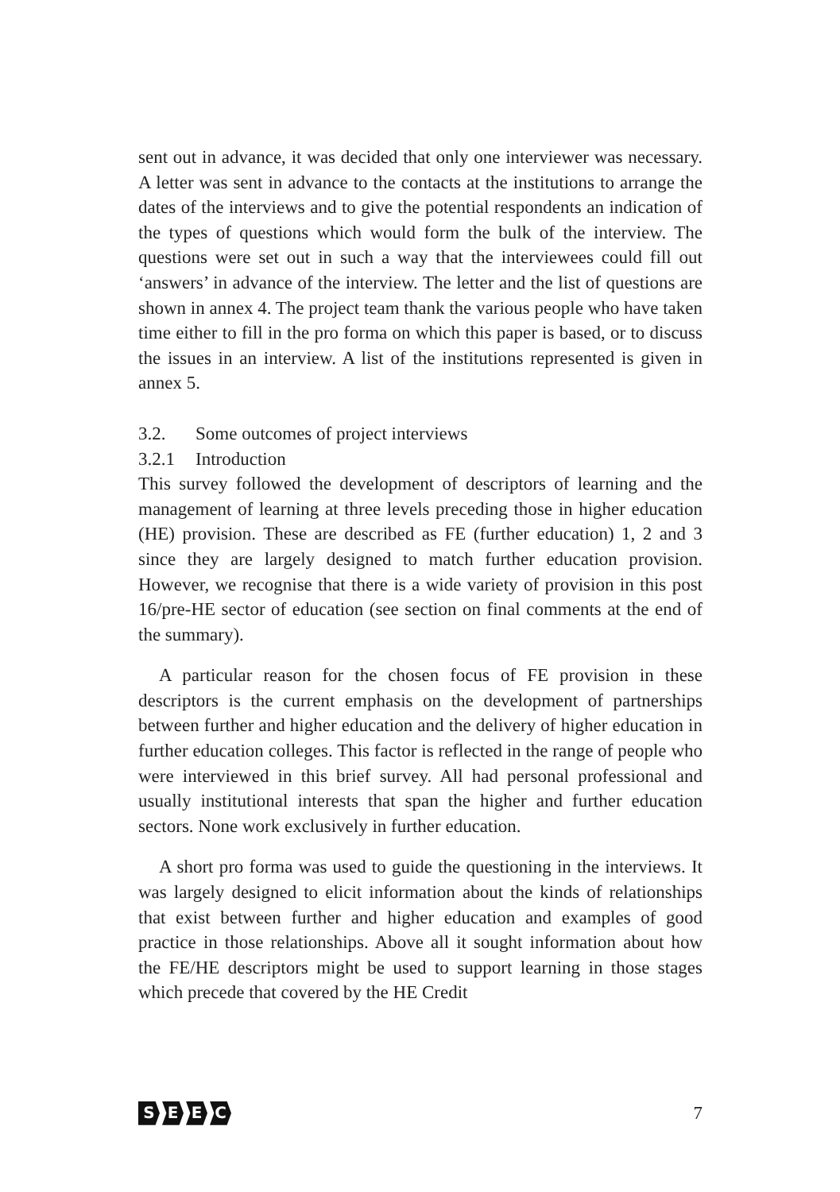sent out in advance, it was decided that only one interviewer was necessary. A letter was sent in advance to the contacts at the institutions to arrange the dates of the interviews and to give the potential respondents an indication of the types of questions which would form the bulk of the interview. The questions were set out in such a way that the interviewees could fill out ‘answers’ in advance of the interview. The letter and the list of questions are shown in annex 4. The project team thank the various people who have taken time either to fill in the pro forma on which this paper is based, or to discuss the issues in an interview. A list of the institutions represented is given in annex 5.
3.2. Some outcomes of project interviews
3.2.1 Introduction
This survey followed the development of descriptors of learning and the management of learning at three levels preceding those in higher education (HE) provision. These are described as FE (further education) 1, 2 and 3 since they are largely designed to match further education provision. However, we recognise that there is a wide variety of provision in this post 16/pre-HE sector of education (see section on final comments at the end of the summary).
A particular reason for the chosen focus of FE provision in these descriptors is the current emphasis on the development of partnerships between further and higher education and the delivery of higher education in further education colleges. This factor is reflected in the range of people who were interviewed in this brief survey. All had personal professional and usually institutional interests that span the higher and further education sectors. None work exclusively in further education.
A short pro forma was used to guide the questioning in the interviews. It was largely designed to elicit information about the kinds of relationships that exist between further and higher education and examples of good practice in those relationships. Above all it sought information about how the FE/HE descriptors might be used to support learning in those stages which precede that covered by the HE Credit
SEEC
7